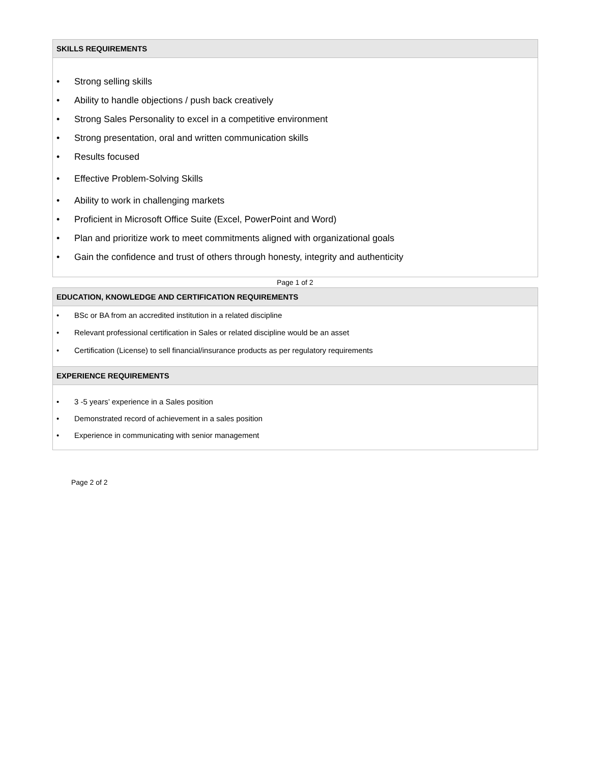SKILLS REQUIREMENTS
• Strong selling skills
• Ability to handle objections / push back creatively
• Strong Sales Personality to excel in a competitive environment
• Strong presentation, oral and written communication skills
• Results focused
• Effective Problem-Solving Skills
• Ability to work in challenging markets
• Proficient in Microsoft Office Suite (Excel, PowerPoint and Word)
• Plan and prioritize work to meet commitments aligned with organizational goals
• Gain the confidence and trust of others through honesty, integrity and authenticity
Page 1 of 2
EDUCATION, KNOWLEDGE AND CERTIFICATION REQUIREMENTS
• BSc or BA from an accredited institution in a related discipline
• Relevant professional certification in Sales or related discipline would be an asset
• Certification (License) to sell financial/insurance products as per regulatory requirements
EXPERIENCE REQUIREMENTS
• 3 -5 years’ experience in a Sales position
• Demonstrated record of achievement in a sales position
• Experience in communicating with senior management
Page 2 of 2